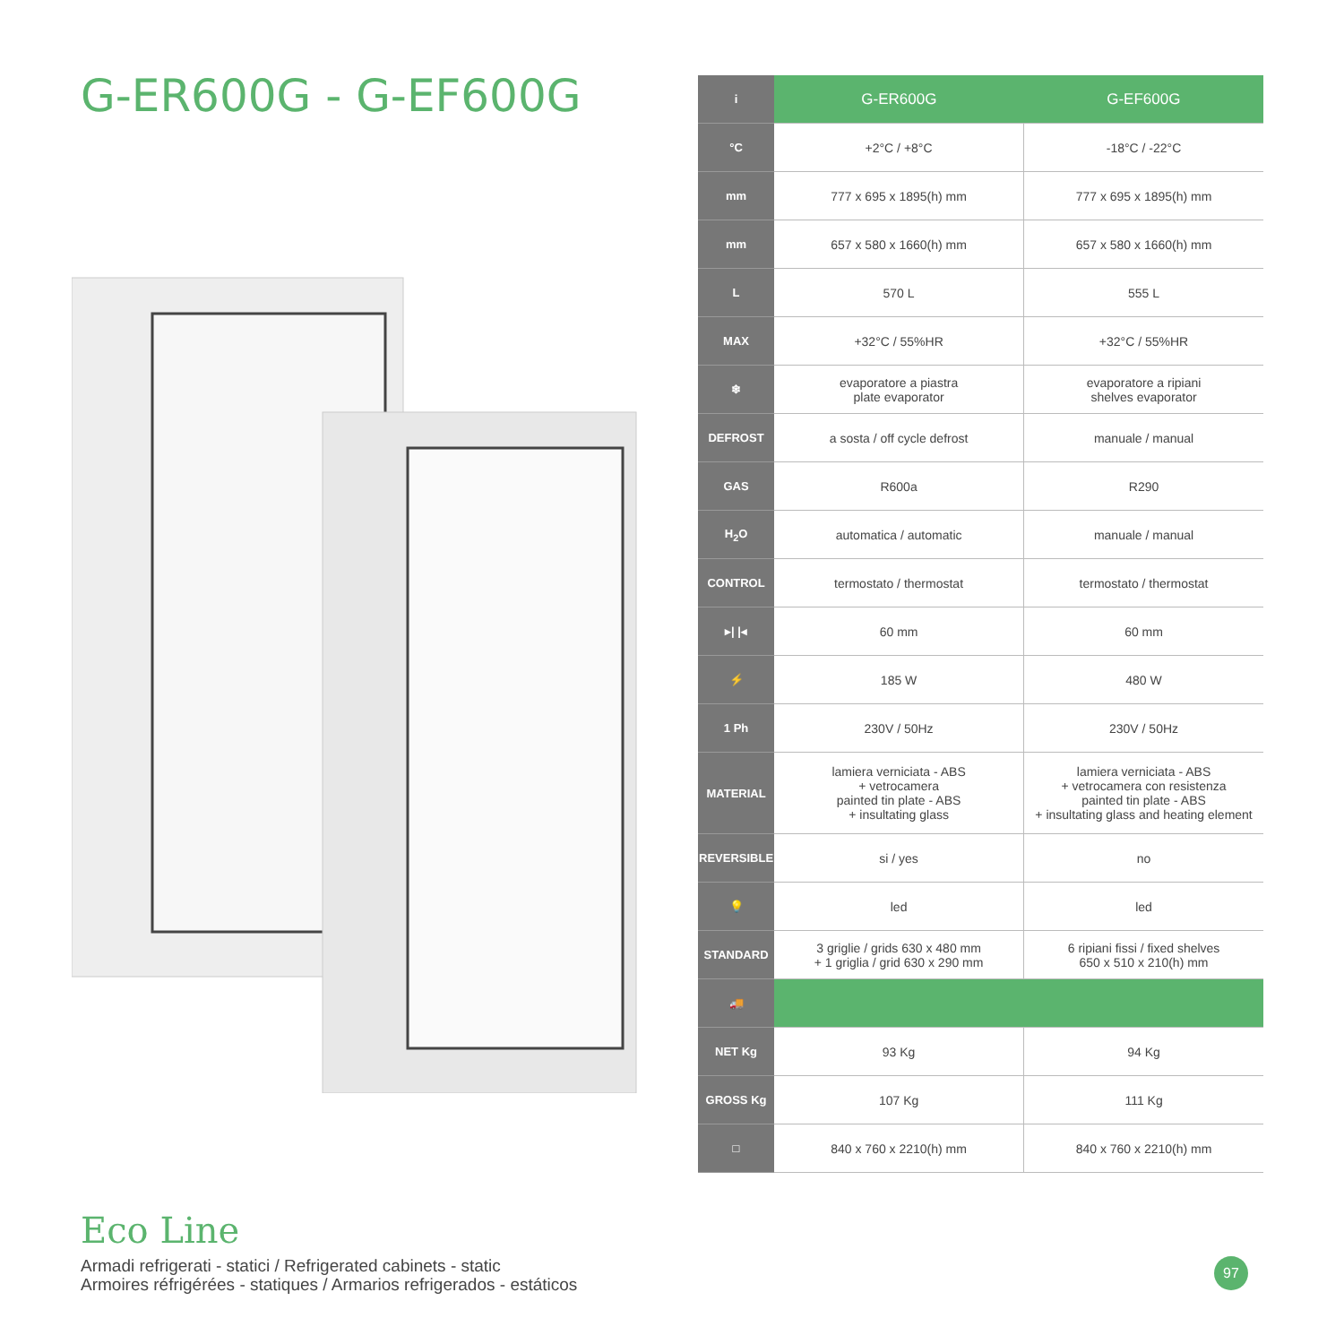G-ER600G - G-EF600G
| i | G-ER600G | G-EF600G |
| °C | +2°C / +8°C | -18°C / -22°C |
| mm | 777 x 695 x 1895(h) mm | 777 x 695 x 1895(h) mm |
| mm | 657 x 580 x 1660(h) mm | 657 x 580 x 1660(h) mm |
| L | 570 L | 555 L |
| MAX | +32°C / 55%HR | +32°C / 55%HR |
| ❄ | evaporatore a piastra plate evaporator | evaporatore a ripiani shelves evaporator |
| DEFROST | a sosta / off cycle defrost | manuale / manual |
| GAS | R600a | R290 |
| H<sub>2</sub>O | automatica / automatic | manuale / manual |
| CONTROL | termostato / thermostat | termostato / thermostat |
| ▸/ /◂ | 60 mm | 60 mm |
| ⚡ | 185 W | 480 W |
| 1 Ph | 230V / 50Hz | 230V / 50Hz |
| MATERIAL | lamiera verniciata - ABS + vetrocamera painted tin plate - ABS + insultating glass | lamiera verniciata - ABS + vetrocamera con resistenza painted tin plate - ABS + insultating glass and heating element |
| REVERSIBLE | si / yes | no |
| 💡 | led | led |
| STANDARD | 3 griglie / grids 630 x 480 mm + 1 griglia / grid 630 x 290 mm | 6 ripiani fissi / fixed shelves 650 x 510 x 210(h) mm |
| 🚚 | | |
| NET Kg | 93 Kg | 94 Kg |
| GROSS Kg | 107 Kg | 111 Kg |
| □ | 840 x 760 x 2210(h) mm | 840 x 760 x 2210(h) mm |
Eco Line
Armadi refrigerati - statici / Refrigerated cabinets - static
Armoires réfrigérées - statiques / Armarios refrigerados - estáticos
97